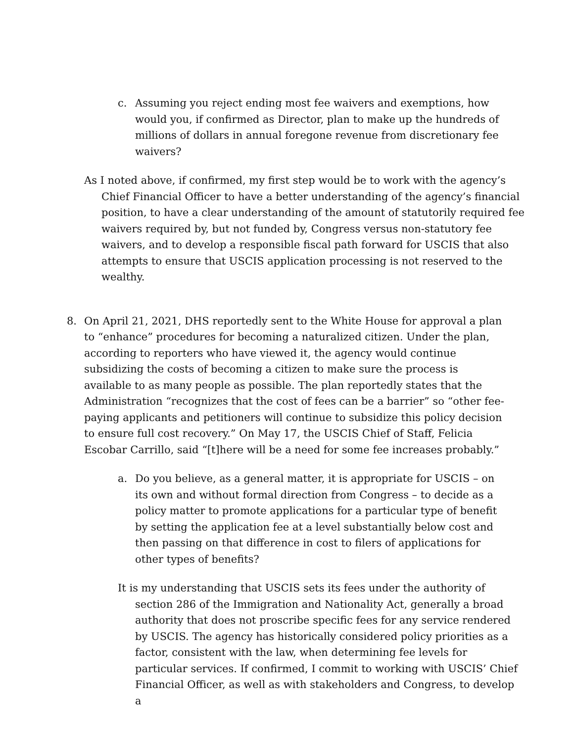c. Assuming you reject ending most fee waivers and exemptions, how would you, if confirmed as Director, plan to make up the hundreds of millions of dollars in annual foregone revenue from discretionary fee waivers?
As I noted above, if confirmed, my first step would be to work with the agency’s Chief Financial Officer to have a better understanding of the agency’s financial position, to have a clear understanding of the amount of statutorily required fee waivers required by, but not funded by, Congress versus non-statutory fee waivers, and to develop a responsible fiscal path forward for USCIS that also attempts to ensure that USCIS application processing is not reserved to the wealthy.
8. On April 21, 2021, DHS reportedly sent to the White House for approval a plan to “enhance” procedures for becoming a naturalized citizen. Under the plan, according to reporters who have viewed it, the agency would continue subsidizing the costs of becoming a citizen to make sure the process is available to as many people as possible. The plan reportedly states that the Administration “recognizes that the cost of fees can be a barrier” so “other fee-paying applicants and petitioners will continue to subsidize this policy decision to ensure full cost recovery.” On May 17, the USCIS Chief of Staff, Felicia Escobar Carrillo, said “[t]here will be a need for some fee increases probably.”
a. Do you believe, as a general matter, it is appropriate for USCIS – on its own and without formal direction from Congress – to decide as a policy matter to promote applications for a particular type of benefit by setting the application fee at a level substantially below cost and then passing on that difference in cost to filers of applications for other types of benefits?
It is my understanding that USCIS sets its fees under the authority of section 286 of the Immigration and Nationality Act, generally a broad authority that does not proscribe specific fees for any service rendered by USCIS. The agency has historically considered policy priorities as a factor, consistent with the law, when determining fee levels for particular services. If confirmed, I commit to working with USCIS’ Chief Financial Officer, as well as with stakeholders and Congress, to develop a